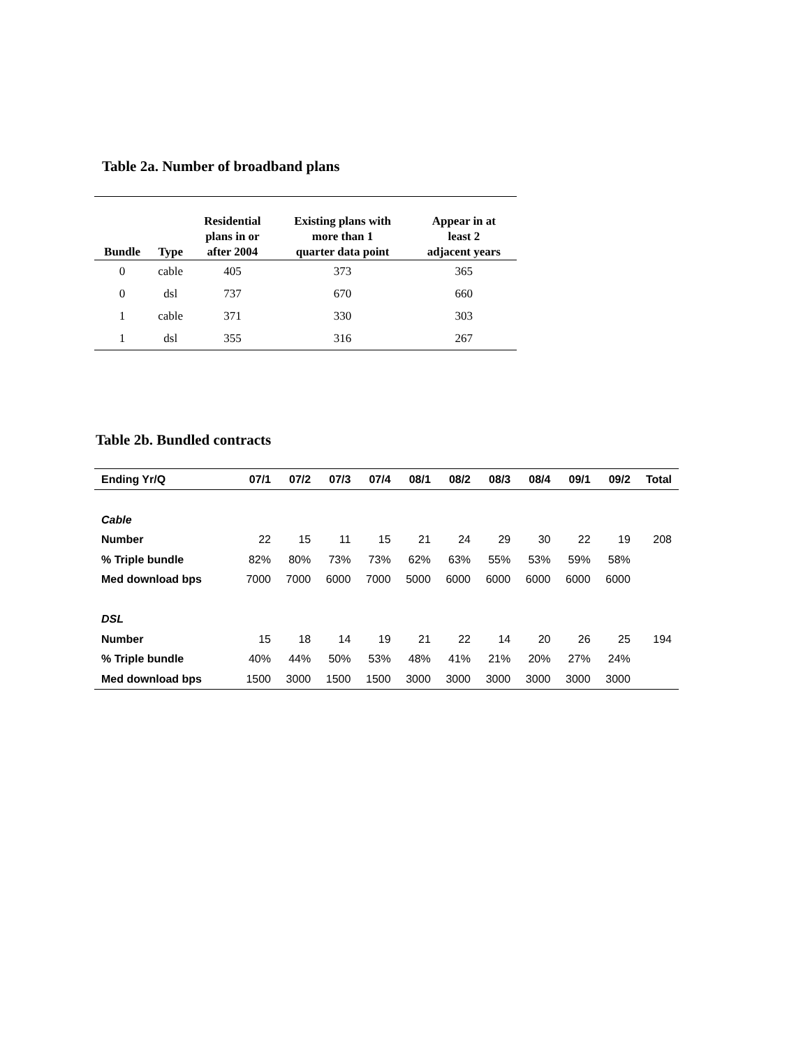Table 2a. Number of broadband plans
| Bundle | Type | Residential plans in or after 2004 | Existing plans with more than 1 quarter data point | Appear in at least 2 adjacent years |
| --- | --- | --- | --- | --- |
| 0 | cable | 405 | 373 | 365 |
| 0 | dsl | 737 | 670 | 660 |
| 1 | cable | 371 | 330 | 303 |
| 1 | dsl | 355 | 316 | 267 |
Table 2b. Bundled contracts
| Ending Yr/Q | 07/1 | 07/2 | 07/3 | 07/4 | 08/1 | 08/2 | 08/3 | 08/4 | 09/1 | 09/2 | Total |
| --- | --- | --- | --- | --- | --- | --- | --- | --- | --- | --- | --- |
| Cable | | | | | | | | | | | |
| Number | 22 | 15 | 11 | 15 | 21 | 24 | 29 | 30 | 22 | 19 | 208 |
| % Triple bundle | 82% | 80% | 73% | 73% | 62% | 63% | 55% | 53% | 59% | 58% | |
| Med download bps | 7000 | 7000 | 6000 | 7000 | 5000 | 6000 | 6000 | 6000 | 6000 | 6000 | |
| DSL | | | | | | | | | | | |
| Number | 15 | 18 | 14 | 19 | 21 | 22 | 14 | 20 | 26 | 25 | 194 |
| % Triple bundle | 40% | 44% | 50% | 53% | 48% | 41% | 21% | 20% | 27% | 24% | |
| Med download bps | 1500 | 3000 | 1500 | 1500 | 3000 | 3000 | 3000 | 3000 | 3000 | 3000 | |